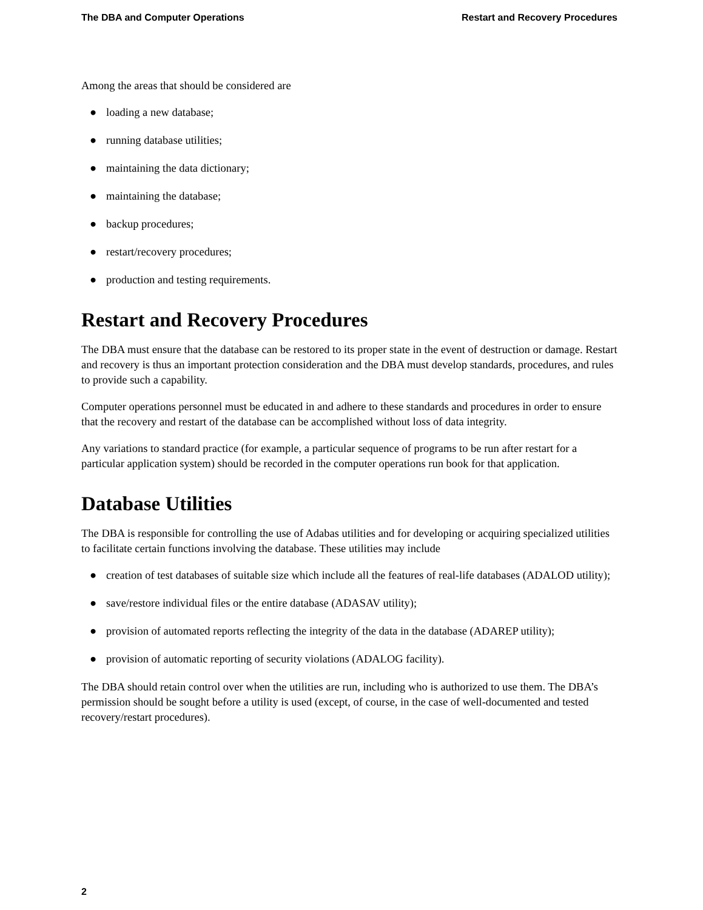The DBA and Computer Operations Restart and Recovery Procedures
Among the areas that should be considered are
● loading a new database;
● running database utilities;
● maintaining the data dictionary;
● maintaining the database;
● backup procedures;
● restart/recovery procedures;
● production and testing requirements.
Restart and Recovery Procedures
The DBA must ensure that the database can be restored to its proper state in the event of destruction or damage. Restart and recovery is thus an important protection consideration and the DBA must develop standards, procedures, and rules to provide such a capability.
Computer operations personnel must be educated in and adhere to these standards and procedures in order to ensure that the recovery and restart of the database can be accomplished without loss of data integrity.
Any variations to standard practice (for example, a particular sequence of programs to be run after restart for a particular application system) should be recorded in the computer operations run book for that application.
Database Utilities
The DBA is responsible for controlling the use of Adabas utilities and for developing or acquiring specialized utilities to facilitate certain functions involving the database. These utilities may include
● creation of test databases of suitable size which include all the features of real-life databases (ADALOD utility);
● save/restore individual files or the entire database (ADASAV utility);
● provision of automated reports reflecting the integrity of the data in the database (ADAREP utility);
● provision of automatic reporting of security violations (ADALOG facility).
The DBA should retain control over when the utilities are run, including who is authorized to use them. The DBA’s permission should be sought before a utility is used (except, of course, in the case of well-documented and tested recovery/restart procedures).
2